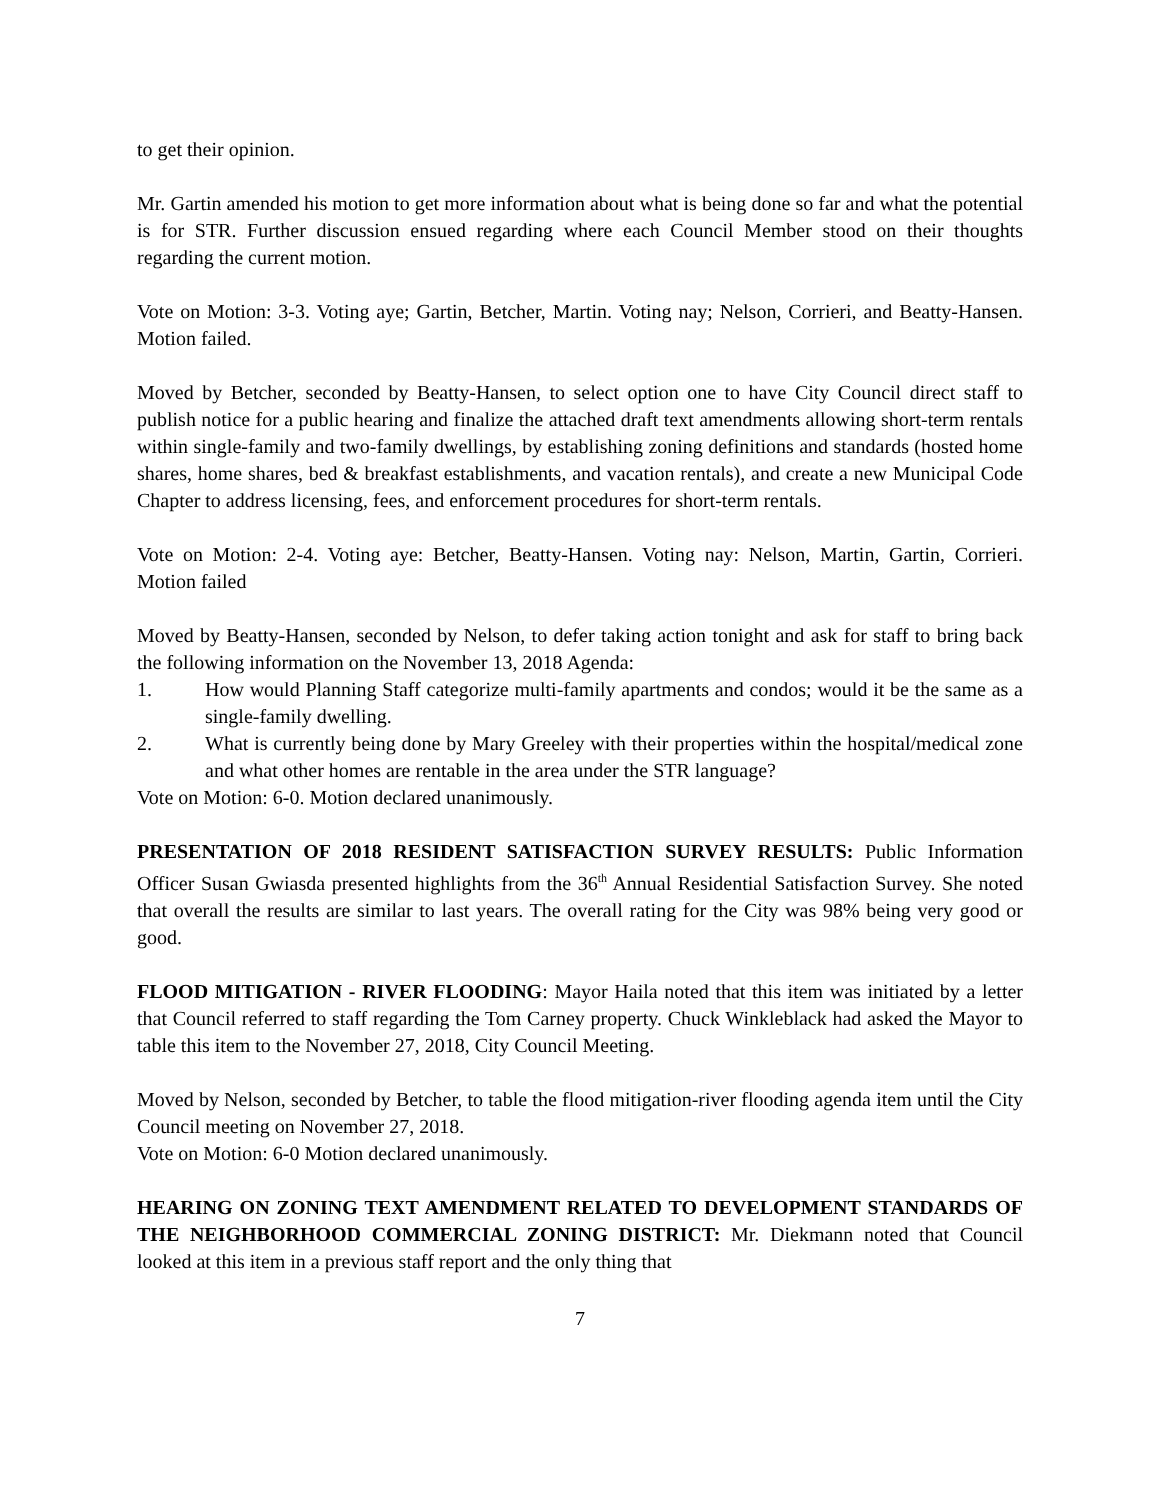to get their opinion.
Mr. Gartin amended his motion to get more information about what is being done so far and what the potential is for STR. Further discussion ensued regarding where each Council Member stood on their thoughts regarding the current motion.
Vote on Motion: 3-3. Voting aye; Gartin, Betcher, Martin. Voting nay; Nelson, Corrieri, and Beatty-Hansen. Motion failed.
Moved by Betcher, seconded by Beatty-Hansen, to select option one to have City Council direct staff to publish notice for a public hearing and finalize the attached draft text amendments allowing short-term rentals within single-family and two-family dwellings, by establishing zoning definitions and standards (hosted home shares, home shares, bed & breakfast establishments, and vacation rentals), and create a new Municipal Code Chapter to address licensing, fees, and enforcement procedures for short-term rentals.
Vote on Motion: 2-4. Voting aye: Betcher, Beatty-Hansen. Voting nay: Nelson, Martin, Gartin, Corrieri. Motion failed
Moved by Beatty-Hansen, seconded by Nelson, to defer taking action tonight and ask for staff to bring back the following information on the November 13, 2018 Agenda:
1. How would Planning Staff categorize multi-family apartments and condos; would it be the same as a single-family dwelling.
2. What is currently being done by Mary Greeley with their properties within the hospital/medical zone and what other homes are rentable in the area under the STR language?
Vote on Motion: 6-0. Motion declared unanimously.
PRESENTATION OF 2018 RESIDENT SATISFACTION SURVEY RESULTS: Public Information Officer Susan Gwiasda presented highlights from the 36<sup>th</sup> Annual Residential Satisfaction Survey. She noted that overall the results are similar to last years. The overall rating for the City was 98% being very good or good.
FLOOD MITIGATION - RIVER FLOODING: Mayor Haila noted that this item was initiated by a letter that Council referred to staff regarding the Tom Carney property. Chuck Winkleblack had asked the Mayor to table this item to the November 27, 2018, City Council Meeting.
Moved by Nelson, seconded by Betcher, to table the flood mitigation-river flooding agenda item until the City Council meeting on November 27, 2018.
Vote on Motion: 6-0 Motion declared unanimously.
HEARING ON ZONING TEXT AMENDMENT RELATED TO DEVELOPMENT STANDARDS OF THE NEIGHBORHOOD COMMERCIAL ZONING DISTRICT: Mr. Diekmann noted that Council looked at this item in a previous staff report and the only thing that
7